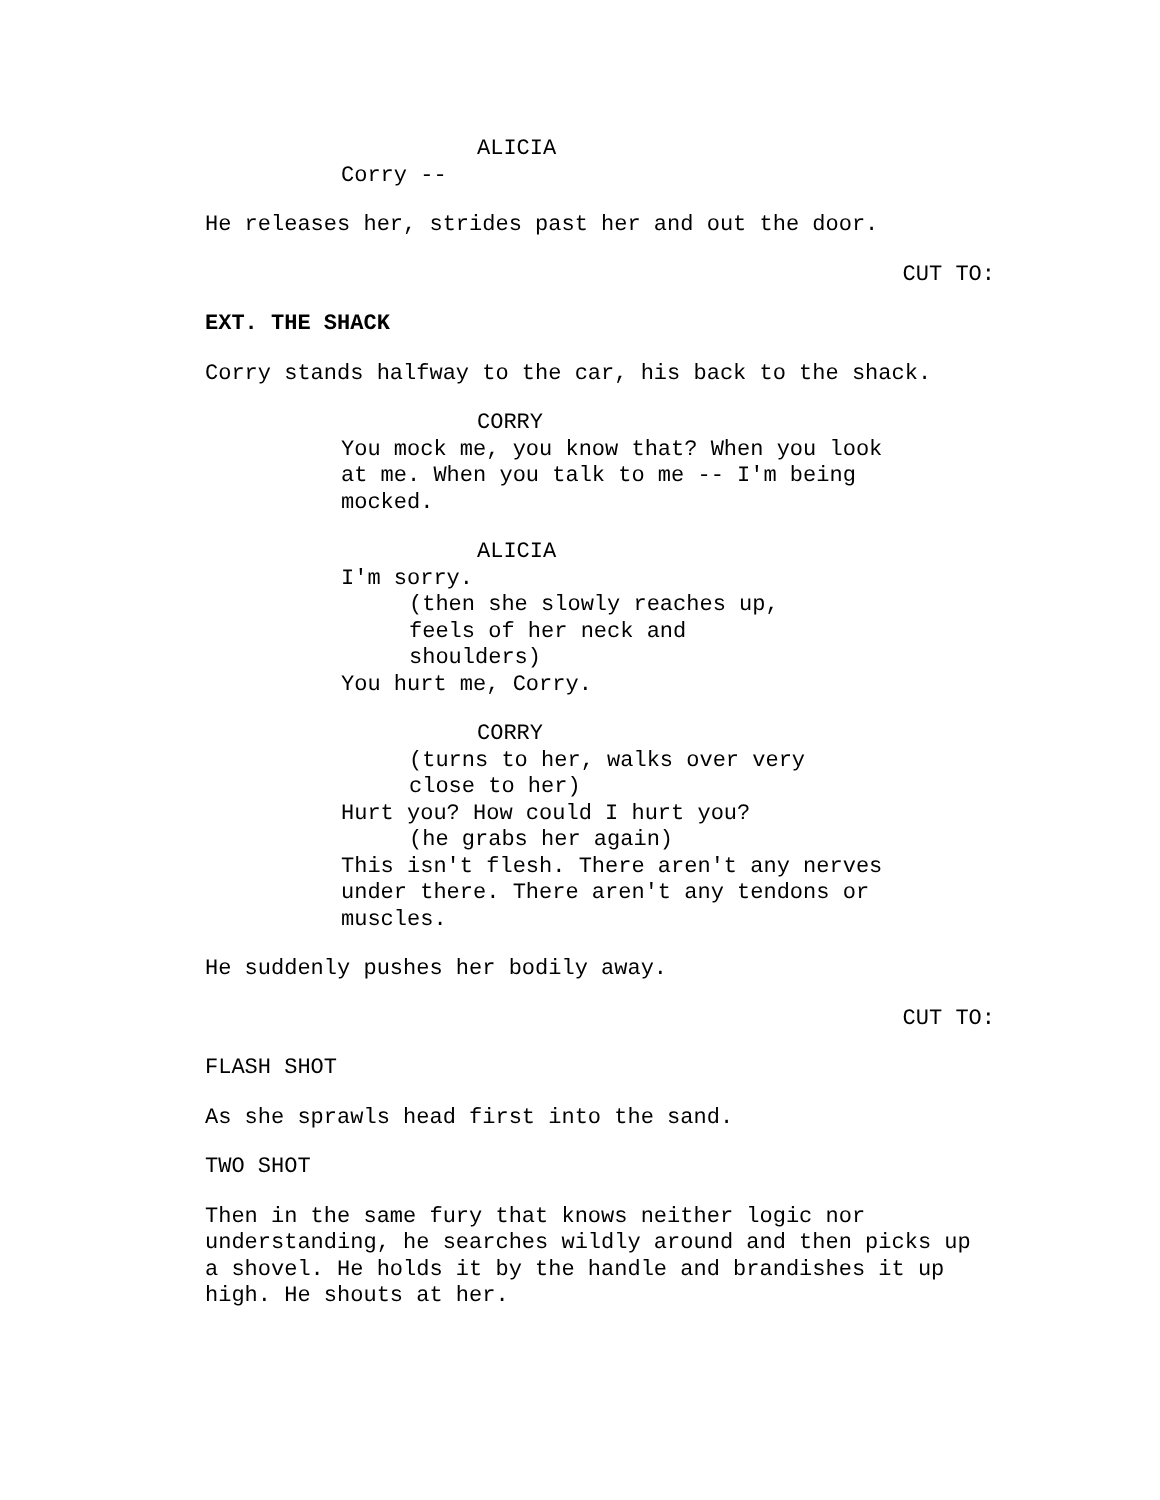ALICIA
Corry --
He releases her, strides past her and out the door.
CUT TO:
EXT. THE SHACK
Corry stands halfway to the car, his back to the shack.
CORRY
You mock me, you know that? When you look at me. When you talk to me -- I'm being mocked.
ALICIA
I'm sorry.
(then she slowly reaches up, feels of her neck and shoulders)
You hurt me, Corry.
CORRY
(turns to her, walks over very close to her)
Hurt you? How could I hurt you?
(he grabs her again)
This isn't flesh. There aren't any nerves under there. There aren't any tendons or muscles.
He suddenly pushes her bodily away.
CUT TO:
FLASH SHOT
As she sprawls head first into the sand.
TWO SHOT
Then in the same fury that knows neither logic nor understanding, he searches wildly around and then picks up a shovel. He holds it by the handle and brandishes it up high. He shouts at her.